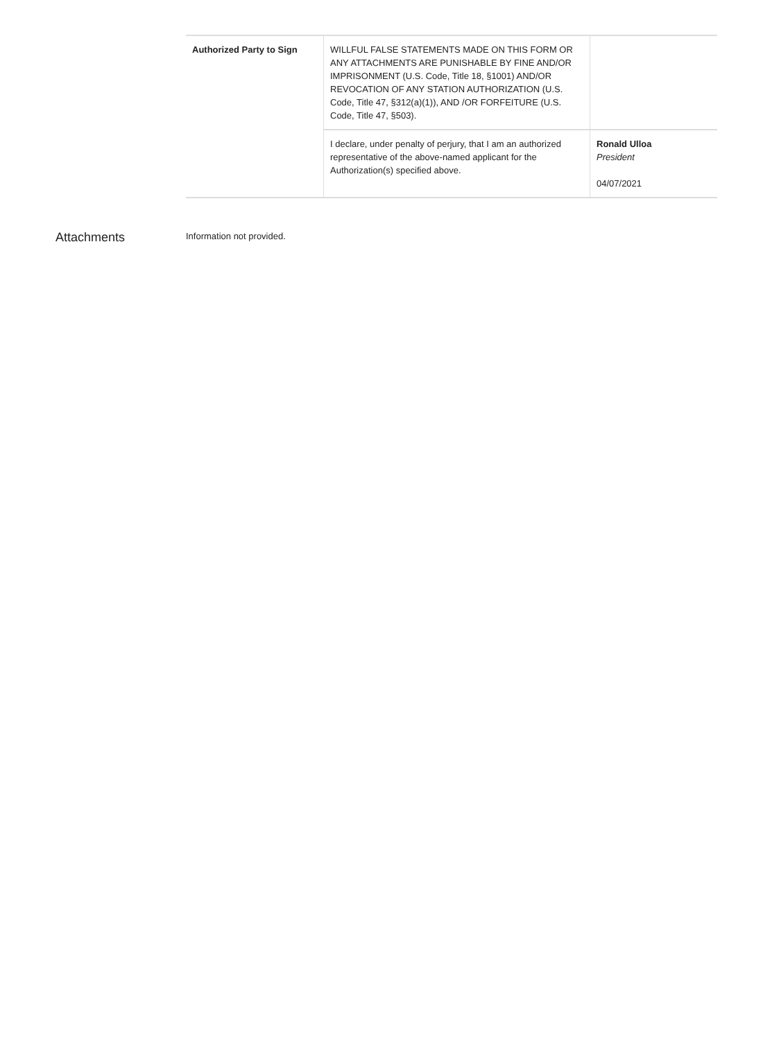| Authorized Party to Sign | WILLFUL FALSE STATEMENTS MADE ON THIS FORM OR ANY ATTACHMENTS ARE PUNISHABLE BY FINE AND/OR IMPRISONMENT (U.S. Code, Title 18, §1001) AND/OR REVOCATION OF ANY STATION AUTHORIZATION (U.S. Code, Title 47, §312(a)(1)), AND /OR FORFEITURE (U.S. Code, Title 47, §503). | |
| | I declare, under penalty of perjury, that I am an authorized representative of the above-named applicant for the Authorization(s) specified above. | Ronald Ulloa President 04/07/2021 |
Attachments
Information not provided.